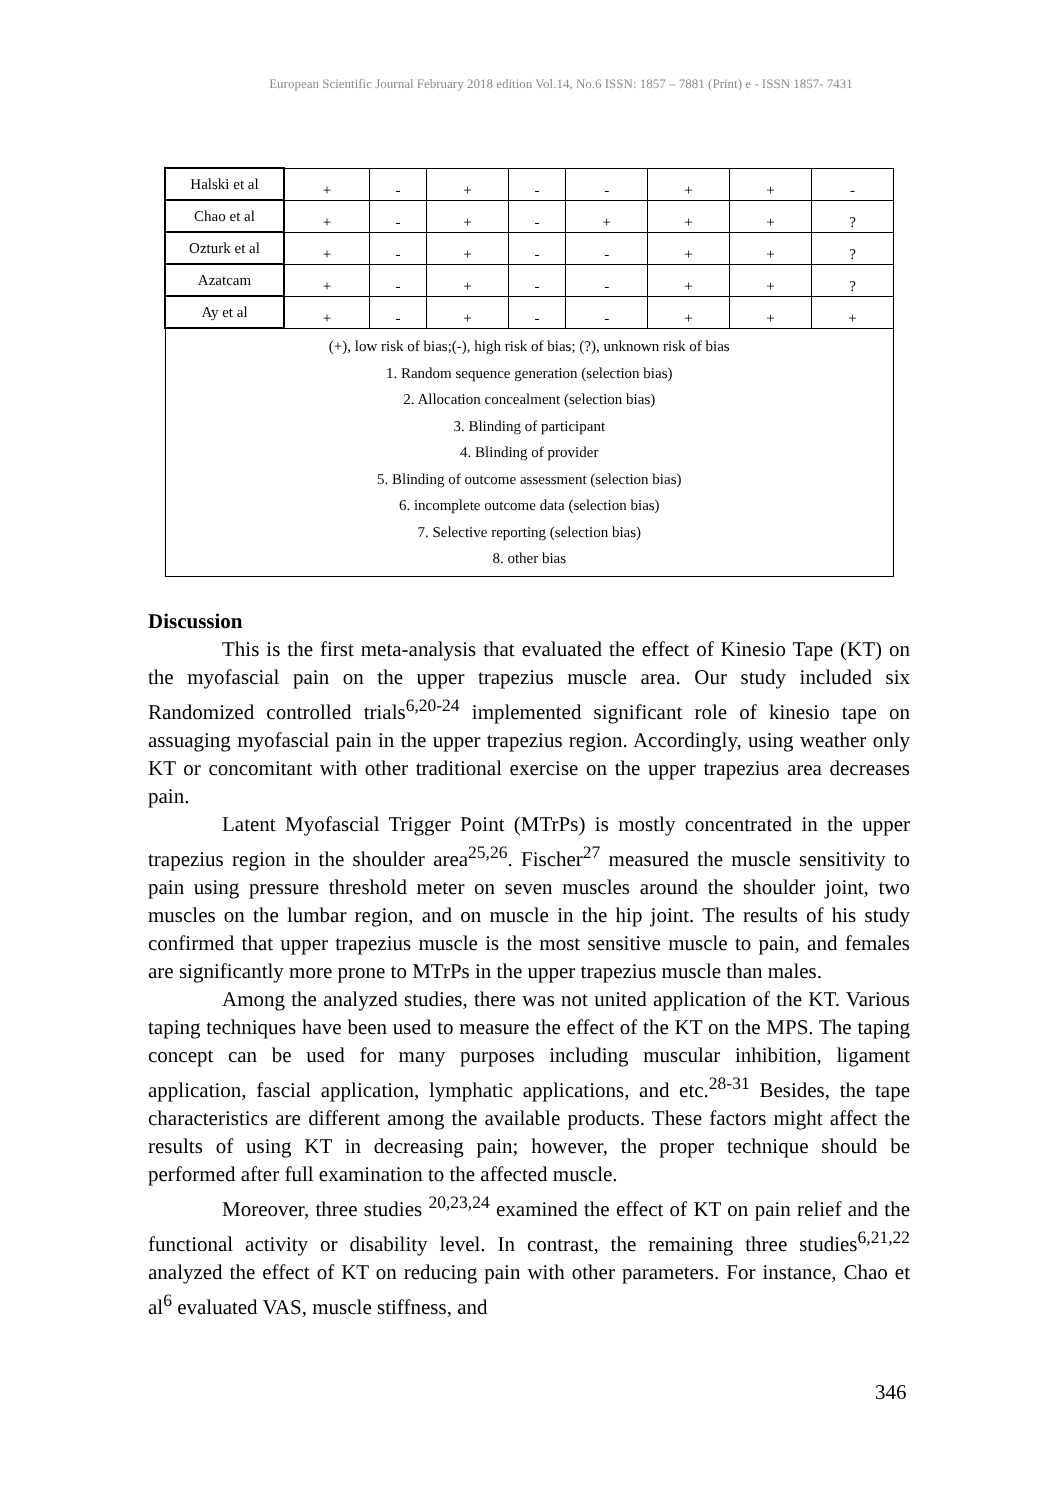European Scientific Journal February 2018 edition Vol.14, No.6 ISSN: 1857 – 7881 (Print) e - ISSN 1857- 7431
| Halski et al | + | - | + | - | - | + | + | - |
| Chao et al | + | - | + | - | + | + | + | ? |
| Ozturk et al | + | - | + | - | - | + | + | ? |
| Azatcam | + | - | + | - | - | + | + | ? |
| Ay et al | + | - | + | - | - | + | + | + |
| (+), low risk of bias;(-), high risk of bias; (?), unknown risk of bias 1. Random sequence generation (selection bias) 2. Allocation concealment (selection bias) 3. Blinding of participant 4. Blinding of provider 5. Blinding of outcome assessment (selection bias) 6. incomplete outcome data (selection bias) 7. Selective reporting (selection bias) 8. other bias | | | | | | | | |
Discussion
This is the first meta-analysis that evaluated the effect of Kinesio Tape (KT) on the myofascial pain on the upper trapezius muscle area. Our study included six Randomized controlled trials<sup>6,20-24</sup> implemented significant role of kinesio tape on assuaging myofascial pain in the upper trapezius region. Accordingly, using weather only KT or concomitant with other traditional exercise on the upper trapezius area decreases pain.
Latent Myofascial Trigger Point (MTrPs) is mostly concentrated in the upper trapezius region in the shoulder area<sup>25,26</sup>. Fischer<sup>27</sup> measured the muscle sensitivity to pain using pressure threshold meter on seven muscles around the shoulder joint, two muscles on the lumbar region, and on muscle in the hip joint. The results of his study confirmed that upper trapezius muscle is the most sensitive muscle to pain, and females are significantly more prone to MTrPs in the upper trapezius muscle than males.
Among the analyzed studies, there was not united application of the KT. Various taping techniques have been used to measure the effect of the KT on the MPS. The taping concept can be used for many purposes including muscular inhibition, ligament application, fascial application, lymphatic applications, and etc.<sup>28-31</sup> Besides, the tape characteristics are different among the available products. These factors might affect the results of using KT in decreasing pain; however, the proper technique should be performed after full examination to the affected muscle.
Moreover, three studies <sup>20,23,24</sup> examined the effect of KT on pain relief and the functional activity or disability level. In contrast, the remaining three studies<sup>6,21,22</sup> analyzed the effect of KT on reducing pain with other parameters. For instance, Chao et al<sup>6</sup> evaluated VAS, muscle stiffness, and
346